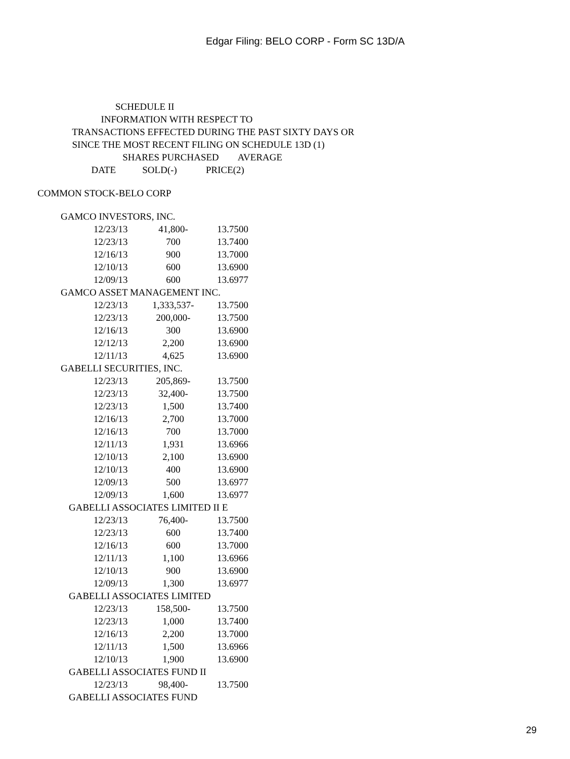Edgar Filing: BELO CORP - Form SC 13D/A
SCHEDULE II
INFORMATION WITH RESPECT TO
TRANSACTIONS EFFECTED DURING THE PAST SIXTY DAYS OR
SINCE THE MOST RECENT FILING ON SCHEDULE 13D (1)
SHARES PURCHASED AVERAGE
DATE SOLD(-) PRICE(2)
COMMON STOCK-BELO CORP
| GAMCO INVESTORS, INC. | | |
| 12/23/13 | 41,800- | 13.7500 |
| 12/23/13 | 700 | 13.7400 |
| 12/16/13 | 900 | 13.7000 |
| 12/10/13 | 600 | 13.6900 |
| 12/09/13 | 600 | 13.6977 |
| GAMCO ASSET MANAGEMENT INC. | | |
| 12/23/13 | 1,333,537- | 13.7500 |
| 12/23/13 | 200,000- | 13.7500 |
| 12/16/13 | 300 | 13.6900 |
| 12/12/13 | 2,200 | 13.6900 |
| 12/11/13 | 4,625 | 13.6900 |
| GABELLI SECURITIES, INC. | | |
| 12/23/13 | 205,869- | 13.7500 |
| 12/23/13 | 32,400- | 13.7500 |
| 12/23/13 | 1,500 | 13.7400 |
| 12/16/13 | 2,700 | 13.7000 |
| 12/16/13 | 700 | 13.7000 |
| 12/11/13 | 1,931 | 13.6966 |
| 12/10/13 | 2,100 | 13.6900 |
| 12/10/13 | 400 | 13.6900 |
| 12/09/13 | 500 | 13.6977 |
| 12/09/13 | 1,600 | 13.6977 |
| GABELLI ASSOCIATES LIMITED II E | | |
| 12/23/13 | 76,400- | 13.7500 |
| 12/23/13 | 600 | 13.7400 |
| 12/16/13 | 600 | 13.7000 |
| 12/11/13 | 1,100 | 13.6966 |
| 12/10/13 | 900 | 13.6900 |
| 12/09/13 | 1,300 | 13.6977 |
| GABELLI ASSOCIATES LIMITED | | |
| 12/23/13 | 158,500- | 13.7500 |
| 12/23/13 | 1,000 | 13.7400 |
| 12/16/13 | 2,200 | 13.7000 |
| 12/11/13 | 1,500 | 13.6966 |
| 12/10/13 | 1,900 | 13.6900 |
| GABELLI ASSOCIATES FUND II | | |
| 12/23/13 | 98,400- | 13.7500 |
| GABELLI ASSOCIATES FUND | | |
29